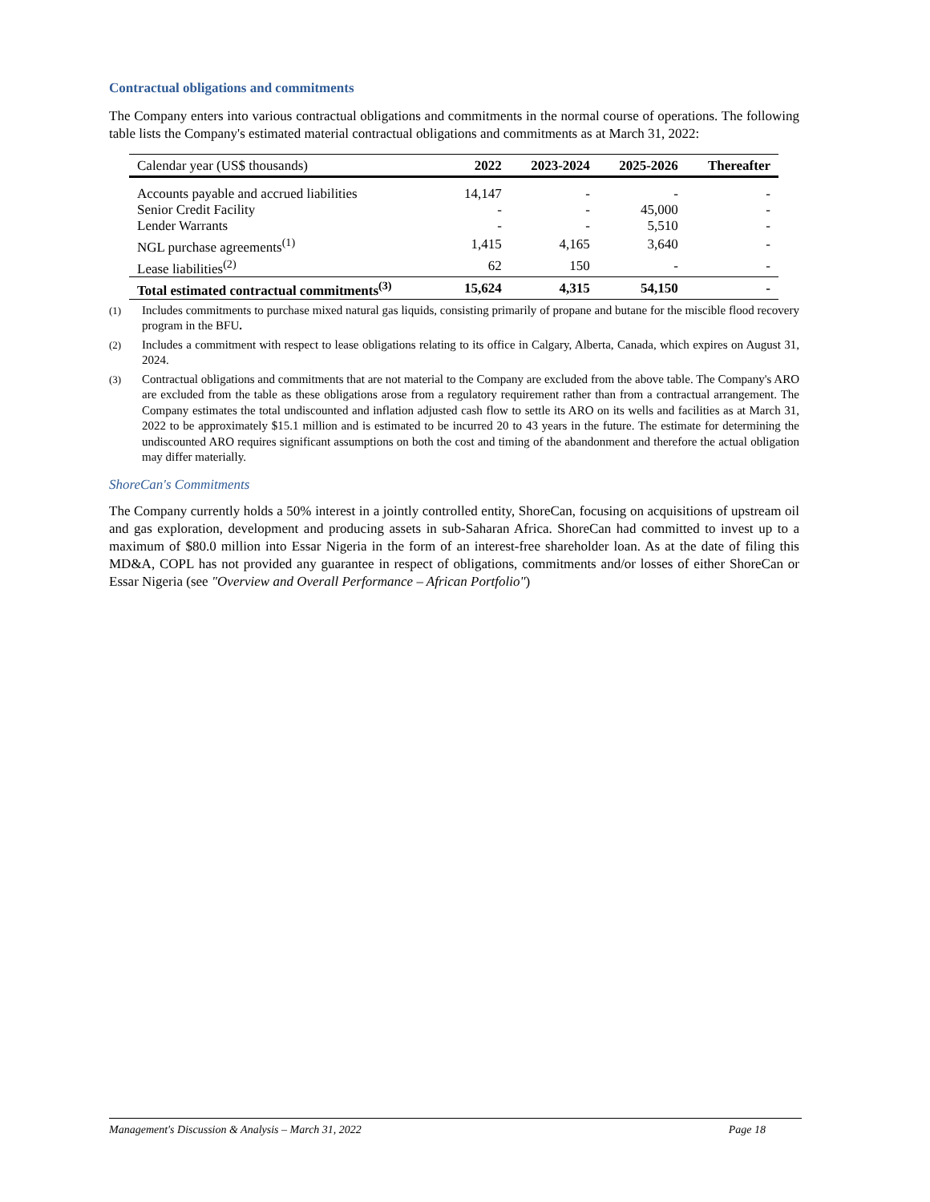Contractual obligations and commitments
The Company enters into various contractual obligations and commitments in the normal course of operations. The following table lists the Company's estimated material contractual obligations and commitments as at March 31, 2022:
| Calendar year (US$ thousands) | 2022 | 2023-2024 | 2025-2026 | Thereafter |
| --- | --- | --- | --- | --- |
| Accounts payable and accrued liabilities | 14,147 | - | - | - |
| Senior Credit Facility | - | - | 45,000 | - |
| Lender Warrants | - | - | 5,510 | - |
| NGL purchase agreements<sup>(1)</sup> | 1,415 | 4,165 | 3,640 | - |
| Lease liabilities<sup>(2)</sup> | 62 | 150 | - | - |
| Total estimated contractual commitments<sup>(3)</sup> | 15,624 | 4,315 | 54,150 | - |
(1) Includes commitments to purchase mixed natural gas liquids, consisting primarily of propane and butane for the miscible flood recovery program in the BFU.
(2) Includes a commitment with respect to lease obligations relating to its office in Calgary, Alberta, Canada, which expires on August 31, 2024.
(3) Contractual obligations and commitments that are not material to the Company are excluded from the above table. The Company's ARO are excluded from the table as these obligations arose from a regulatory requirement rather than from a contractual arrangement. The Company estimates the total undiscounted and inflation adjusted cash flow to settle its ARO on its wells and facilities as at March 31, 2022 to be approximately $15.1 million and is estimated to be incurred 20 to 43 years in the future. The estimate for determining the undiscounted ARO requires significant assumptions on both the cost and timing of the abandonment and therefore the actual obligation may differ materially.
ShoreCan's Commitments
The Company currently holds a 50% interest in a jointly controlled entity, ShoreCan, focusing on acquisitions of upstream oil and gas exploration, development and producing assets in sub-Saharan Africa. ShoreCan had committed to invest up to a maximum of $80.0 million into Essar Nigeria in the form of an interest-free shareholder loan. As at the date of filing this MD&A, COPL has not provided any guarantee in respect of obligations, commitments and/or losses of either ShoreCan or Essar Nigeria (see "Overview and Overall Performance – African Portfolio")
Management's Discussion & Analysis – March 31, 2022 Page 18